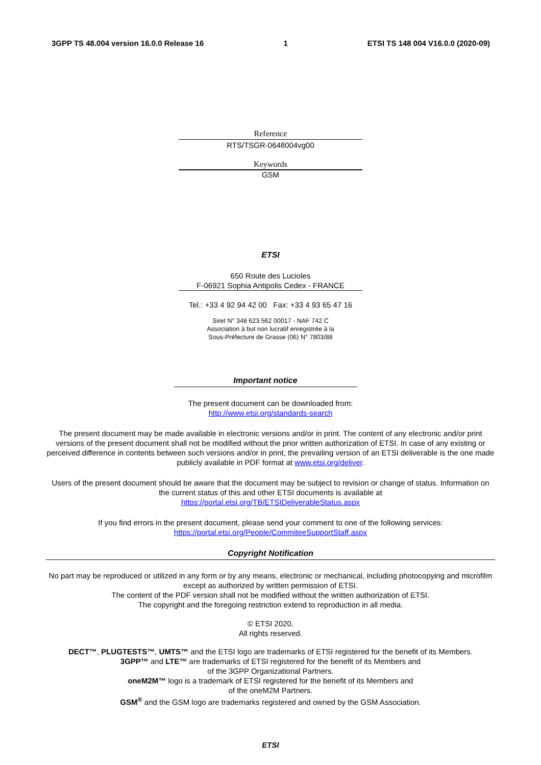3GPP TS 48.004 version 16.0.0 Release 16 1 ETSI TS 148 004 V16.0.0 (2020-09)
Reference
RTS/TSGR-0648004vg00
Keywords
GSM
ETSI
650 Route des Lucioles
F-06921 Sophia Antipolis Cedex - FRANCE
Tel.: +33 4 92 94 42 00 Fax: +33 4 93 65 47 16
Siret N° 348 623 562 00017 - NAF 742 C
Association à but non lucratif enregistrée à la
Sous-Préfecture de Grasse (06) N° 7803/88
Important notice
The present document can be downloaded from:
http://www.etsi.org/standards-search
The present document may be made available in electronic versions and/or in print. The content of any electronic and/or print versions of the present document shall not be modified without the prior written authorization of ETSI. In case of any existing or perceived difference in contents between such versions and/or in print, the prevailing version of an ETSI deliverable is the one made publicly available in PDF format at www.etsi.org/deliver.
Users of the present document should be aware that the document may be subject to revision or change of status. Information on the current status of this and other ETSI documents is available at
https://portal.etsi.org/TB/ETSIDeliverableStatus.aspx
If you find errors in the present document, please send your comment to one of the following services:
https://portal.etsi.org/People/CommiteeSupportStaff.aspx
Copyright Notification
No part may be reproduced or utilized in any form or by any means, electronic or mechanical, including photocopying and microfilm except as authorized by written permission of ETSI.
The content of the PDF version shall not be modified without the written authorization of ETSI.
The copyright and the foregoing restriction extend to reproduction in all media.
© ETSI 2020.
All rights reserved.
DECT™, PLUGTESTS™, UMTS™ and the ETSI logo are trademarks of ETSI registered for the benefit of its Members.
3GPP™ and LTE™ are trademarks of ETSI registered for the benefit of its Members and
of the 3GPP Organizational Partners.
oneM2M™ logo is a trademark of ETSI registered for the benefit of its Members and
of the oneM2M Partners.
GSM<sup>®</sup> and the GSM logo are trademarks registered and owned by the GSM Association.
ETSI